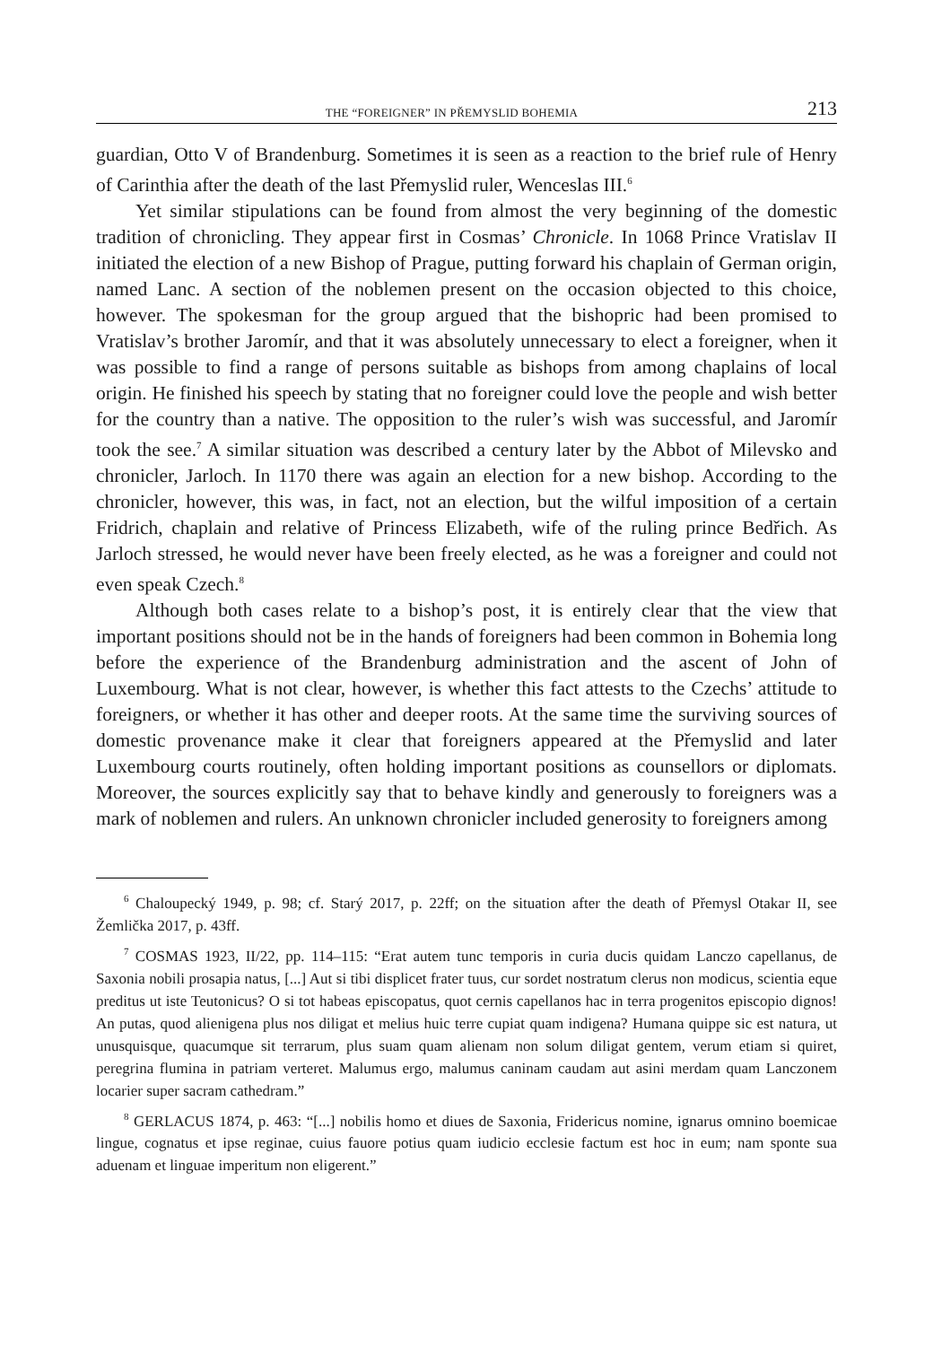THE “FOREIGNER” IN PŘEMYSLID BOHEMIA 213
guardian, Otto V of Brandenburg. Sometimes it is seen as a reaction to the brief rule of Henry of Carinthia after the death of the last Přemyslid ruler, Wenceslas III.<sup>6</sup>
Yet similar stipulations can be found from almost the very beginning of the domestic tradition of chronicling. They appear first in Cosmas’ Chronicle. In 1068 Prince Vratislav II initiated the election of a new Bishop of Prague, putting forward his chaplain of German origin, named Lanc. A section of the noblemen present on the occasion objected to this choice, however. The spokesman for the group argued that the bishopric had been promised to Vratislav’s brother Jaromír, and that it was absolutely unnecessary to elect a foreigner, when it was possible to find a range of persons suitable as bishops from among chaplains of local origin. He finished his speech by stating that no foreigner could love the people and wish better for the country than a native. The opposition to the ruler’s wish was successful, and Jaromír took the see.<sup>7</sup> A similar situation was described a century later by the Abbot of Milevsko and chronicler, Jarloch. In 1170 there was again an election for a new bishop. According to the chronicler, however, this was, in fact, not an election, but the wilful imposition of a certain Fridrich, chaplain and relative of Princess Elizabeth, wife of the ruling prince Bedřich. As Jarloch stressed, he would never have been freely elected, as he was a foreigner and could not even speak Czech.<sup>8</sup>
Although both cases relate to a bishop’s post, it is entirely clear that the view that important positions should not be in the hands of foreigners had been common in Bohemia long before the experience of the Brandenburg administration and the ascent of John of Luxembourg. What is not clear, however, is whether this fact attests to the Czechs’ attitude to foreigners, or whether it has other and deeper roots. At the same time the surviving sources of domestic provenance make it clear that foreigners appeared at the Přemyslid and later Luxembourg courts routinely, often holding important positions as counsellors or diplomats. Moreover, the sources explicitly say that to behave kindly and generously to foreigners was a mark of noblemen and rulers. An unknown chronicler included generosity to foreigners among
<sup>6</sup> Chaloupecký 1949, p. 98; cf. Starý 2017, p. 22ff; on the situation after the death of Přemysl Otakar II, see Žemlička 2017, p. 43ff.
<sup>7</sup> COSMAS 1923, II/22, pp. 114–115: “Erat autem tunc temporis in curia ducis quidam Lanczo capellanus, de Saxonia nobili prosapia natus, [...] Aut si tibi displicet frater tuus, cur sordet nostratum clerus non modicus, scientia eque preditus ut iste Teutonicus? O si tot habeas episcopatus, quot cernis capellanos hac in terra progenitos episcopio dignos! An putas, quod alienigena plus nos diligat et melius huic terre cupiat quam indigena? Humana quippe sic est natura, ut unusquisque, quacumque sit terrarum, plus suam quam alienam non solum diligat gentem, verum etiam si quiret, peregrina flumina in patriam verteret. Malumus ergo, malumus caninam caudam aut asini merdam quam Lanczonem locarier super sacram cathedram.”
<sup>8</sup> GERLACUS 1874, p. 463: “[...] nobilis homo et diues de Saxonia, Fridericus nomine, ignarus omnino boemicae lingue, cognatus et ipse reginae, cuius fauore potius quam iudicio ecclesie factum est hoc in eum; nam sponte sua aduenam et linguae imperitum non eligerent.”